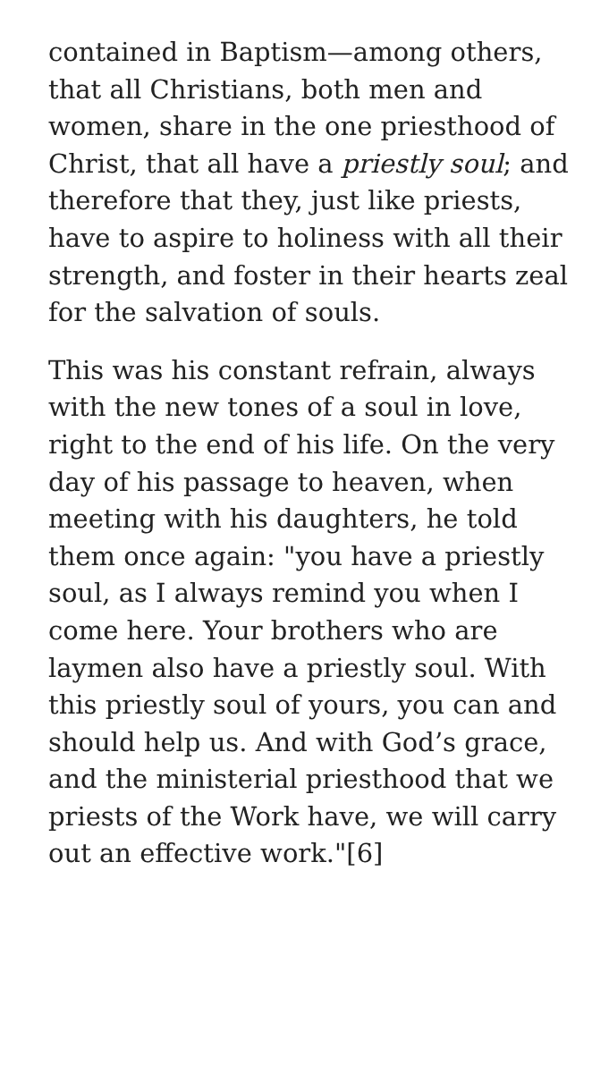contained in Baptism—among others, that all Christians, both men and women, share in the one priesthood of Christ, that all have a priestly soul; and therefore that they, just like priests, have to aspire to holiness with all their strength, and foster in their hearts zeal for the salvation of souls.
This was his constant refrain, always with the new tones of a soul in love, right to the end of his life. On the very day of his passage to heaven, when meeting with his daughters, he told them once again: "you have a priestly soul, as I always remind you when I come here. Your brothers who are laymen also have a priestly soul. With this priestly soul of yours, you can and should help us. And with God’s grace, and the ministerial priesthood that we priests of the Work have, we will carry out an effective work."[6]